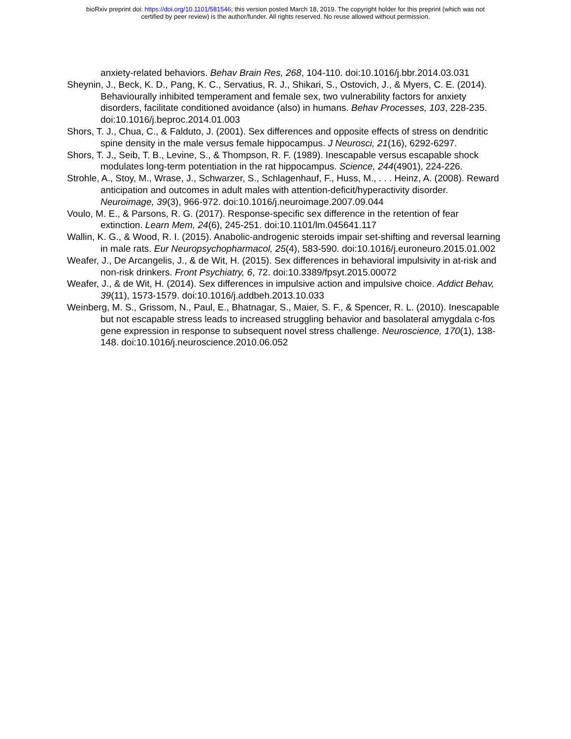bioRxiv preprint doi: https://doi.org/10.1101/581546; this version posted March 18, 2019. The copyright holder for this preprint (which was not
certified by peer review) is the author/funder. All rights reserved. No reuse allowed without permission.
anxiety-related behaviors. Behav Brain Res, 268, 104-110. doi:10.1016/j.bbr.2014.03.031
Sheynin, J., Beck, K. D., Pang, K. C., Servatius, R. J., Shikari, S., Ostovich, J., & Myers, C. E. (2014). Behaviourally inhibited temperament and female sex, two vulnerability factors for anxiety disorders, facilitate conditioned avoidance (also) in humans. Behav Processes, 103, 228-235. doi:10.1016/j.beproc.2014.01.003
Shors, T. J., Chua, C., & Falduto, J. (2001). Sex differences and opposite effects of stress on dendritic spine density in the male versus female hippocampus. J Neurosci, 21(16), 6292-6297.
Shors, T. J., Seib, T. B., Levine, S., & Thompson, R. F. (1989). Inescapable versus escapable shock modulates long-term potentiation in the rat hippocampus. Science, 244(4901), 224-226.
Strohle, A., Stoy, M., Wrase, J., Schwarzer, S., Schlagenhauf, F., Huss, M., . . . Heinz, A. (2008). Reward anticipation and outcomes in adult males with attention-deficit/hyperactivity disorder. Neuroimage, 39(3), 966-972. doi:10.1016/j.neuroimage.2007.09.044
Voulo, M. E., & Parsons, R. G. (2017). Response-specific sex difference in the retention of fear extinction. Learn Mem, 24(6), 245-251. doi:10.1101/lm.045641.117
Wallin, K. G., & Wood, R. I. (2015). Anabolic-androgenic steroids impair set-shifting and reversal learning in male rats. Eur Neuropsychopharmacol, 25(4), 583-590. doi:10.1016/j.euroneuro.2015.01.002
Weafer, J., De Arcangelis, J., & de Wit, H. (2015). Sex differences in behavioral impulsivity in at-risk and non-risk drinkers. Front Psychiatry, 6, 72. doi:10.3389/fpsyt.2015.00072
Weafer, J., & de Wit, H. (2014). Sex differences in impulsive action and impulsive choice. Addict Behav, 39(11), 1573-1579. doi:10.1016/j.addbeh.2013.10.033
Weinberg, M. S., Grissom, N., Paul, E., Bhatnagar, S., Maier, S. F., & Spencer, R. L. (2010). Inescapable but not escapable stress leads to increased struggling behavior and basolateral amygdala c-fos gene expression in response to subsequent novel stress challenge. Neuroscience, 170(1), 138-148. doi:10.1016/j.neuroscience.2010.06.052